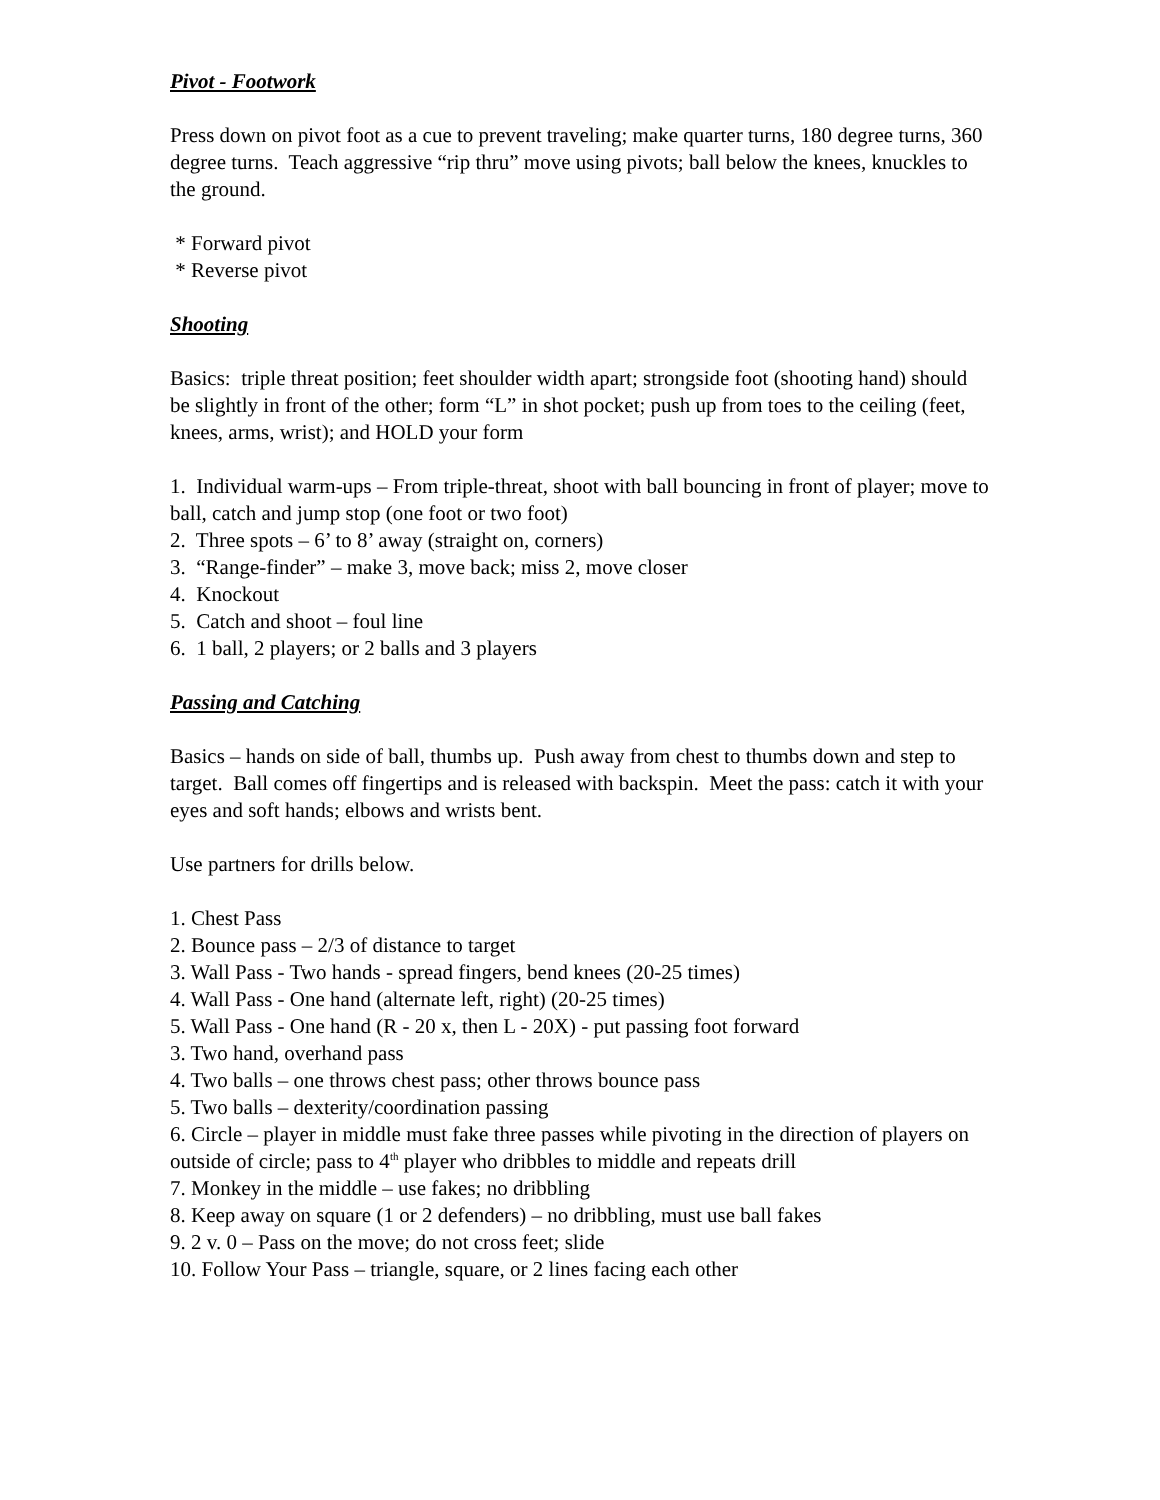Pivot - Footwork
Press down on pivot foot as a cue to prevent traveling; make quarter turns, 180 degree turns, 360 degree turns. Teach aggressive “rip thru” move using pivots; ball below the knees, knuckles to the ground.
* Forward pivot
* Reverse pivot
Shooting
Basics: triple threat position; feet shoulder width apart; strongside foot (shooting hand) should be slightly in front of the other; form “L” in shot pocket; push up from toes to the ceiling (feet, knees, arms, wrist); and HOLD your form
1. Individual warm-ups – From triple-threat, shoot with ball bouncing in front of player; move to ball, catch and jump stop (one foot or two foot)
2. Three spots – 6’ to 8’ away (straight on, corners)
3. “Range-finder” – make 3, move back; miss 2, move closer
4. Knockout
5. Catch and shoot – foul line
6. 1 ball, 2 players; or 2 balls and 3 players
Passing and Catching
Basics – hands on side of ball, thumbs up. Push away from chest to thumbs down and step to target. Ball comes off fingertips and is released with backspin. Meet the pass: catch it with your eyes and soft hands; elbows and wrists bent.
Use partners for drills below.
1. Chest Pass
2. Bounce pass – 2/3 of distance to target
3. Wall Pass - Two hands - spread fingers, bend knees (20-25 times)
4. Wall Pass - One hand (alternate left, right) (20-25 times)
5. Wall Pass - One hand (R - 20 x, then L - 20X) - put passing foot forward
3. Two hand, overhand pass
4. Two balls – one throws chest pass; other throws bounce pass
5. Two balls – dexterity/coordination passing
6. Circle – player in middle must fake three passes while pivoting in the direction of players on outside of circle; pass to 4<sup>th</sup> player who dribbles to middle and repeats drill
7. Monkey in the middle – use fakes; no dribbling
8. Keep away on square (1 or 2 defenders) – no dribbling, must use ball fakes
9. 2 v. 0 – Pass on the move; do not cross feet; slide
10. Follow Your Pass – triangle, square, or 2 lines facing each other